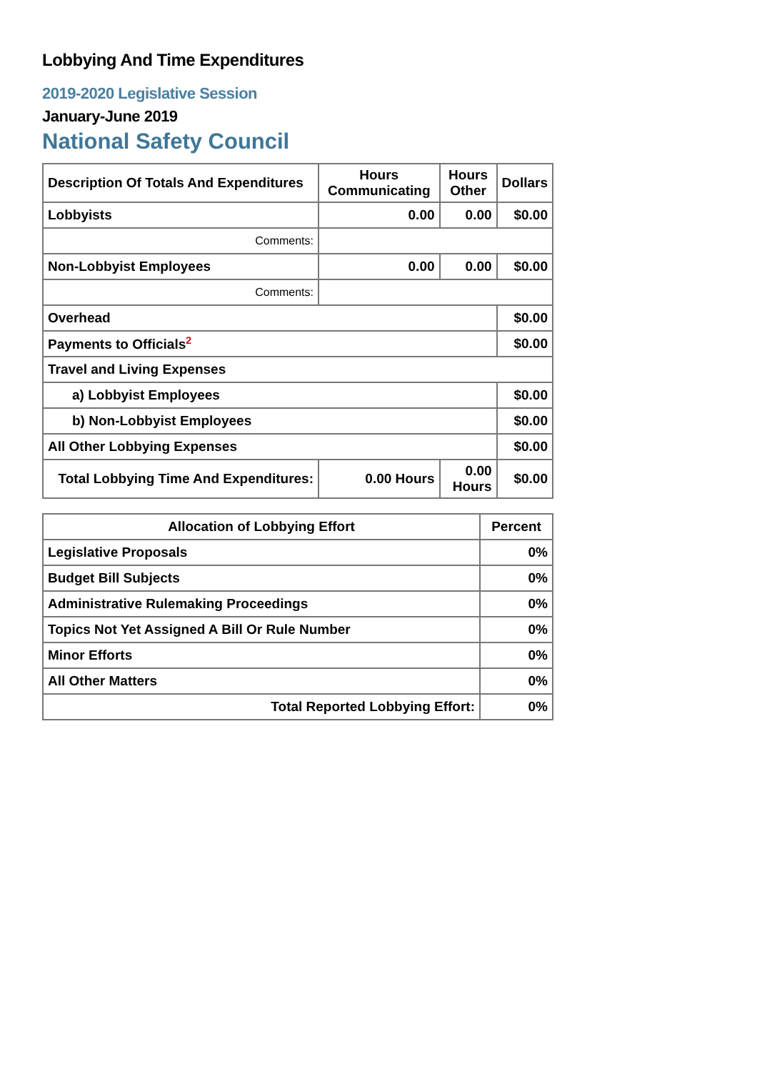Lobbying And Time Expenditures
2019-2020 Legislative Session
January-June 2019
National Safety Council
| Description Of Totals And Expenditures | Hours Communicating | Hours Other | Dollars |
| --- | --- | --- | --- |
| Lobbyists | 0.00 | 0.00 | $0.00 |
| Comments: | | | |
| Non-Lobbyist Employees | 0.00 | 0.00 | $0.00 |
| Comments: | | | |
| Overhead | | | $0.00 |
| Payments to Officials<sup>2</sup> | | | $0.00 |
| Travel and Living Expenses | | | |
| a) Lobbyist Employees | | | $0.00 |
| b) Non-Lobbyist Employees | | | $0.00 |
| All Other Lobbying Expenses | | | $0.00 |
| Total Lobbying Time And Expenditures: | 0.00 Hours | 0.00 Hours | $0.00 |
| Allocation of Lobbying Effort | Percent |
| --- | --- |
| Legislative Proposals | 0% |
| Budget Bill Subjects | 0% |
| Administrative Rulemaking Proceedings | 0% |
| Topics Not Yet Assigned A Bill Or Rule Number | 0% |
| Minor Efforts | 0% |
| All Other Matters | 0% |
| Total Reported Lobbying Effort: | 0% |